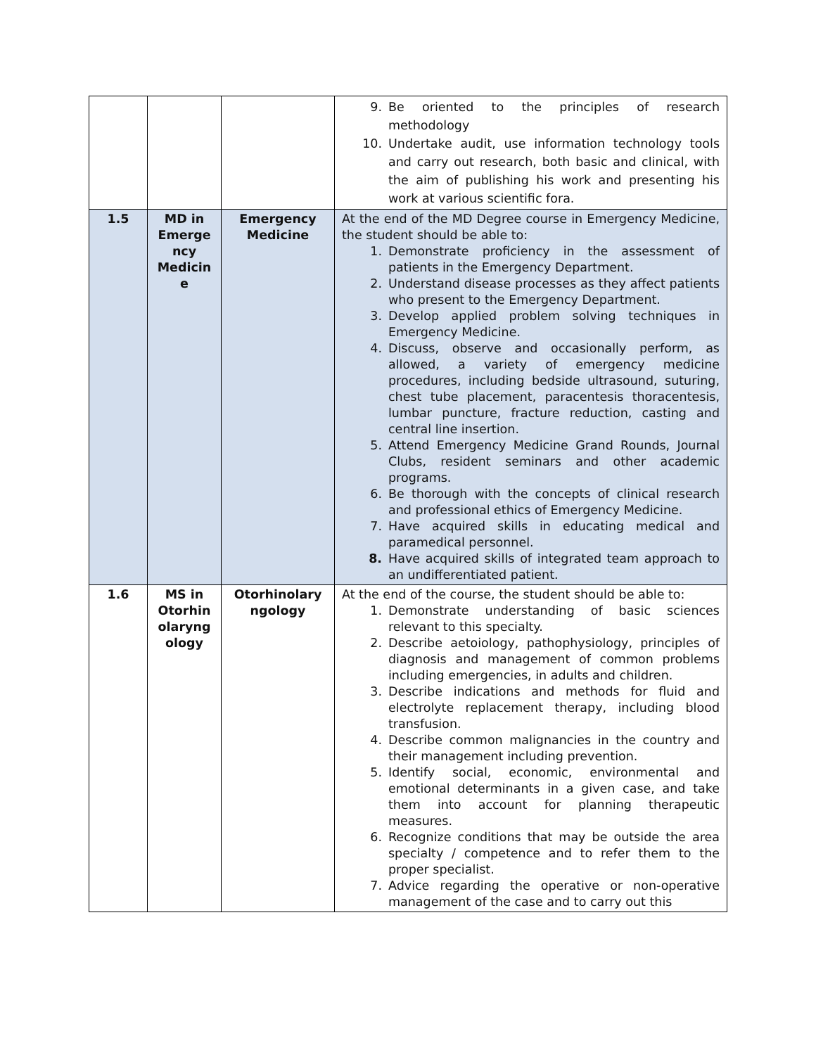| | | | 9. Be oriented to the principles of research methodology 10. Undertake audit, use information technology tools and carry out research, both basic and clinical, with the aim of publishing his work and presenting his work at various scientific fora. |
| 1.5 | MD in Emerge ncy Medicin e | Emergency Medicine | At the end of the MD Degree course in Emergency Medicine, the student should be able to: 1. Demonstrate proficiency in the assessment of patients in the Emergency Department. 2. Understand disease processes as they affect patients who present to the Emergency Department. 3. Develop applied problem solving techniques in Emergency Medicine. 4. Discuss, observe and occasionally perform, as allowed, a variety of emergency medicine procedures, including bedside ultrasound, suturing, chest tube placement, paracentesis thoracentesis, lumbar puncture, fracture reduction, casting and central line insertion. 5. Attend Emergency Medicine Grand Rounds, Journal Clubs, resident seminars and other academic programs. 6. Be thorough with the concepts of clinical research and professional ethics of Emergency Medicine. 7. Have acquired skills in educating medical and paramedical personnel. 8. Have acquired skills of integrated team approach to an undifferentiated patient. |
| 1.6 | MS in Otorhin olaryng ology | Otorhinolary ngology | At the end of the course, the student should be able to: 1. Demonstrate understanding of basic sciences relevant to this specialty. 2. Describe aetoiology, pathophysiology, principles of diagnosis and management of common problems including emergencies, in adults and children. 3. Describe indications and methods for fluid and electrolyte replacement therapy, including blood transfusion. 4. Describe common malignancies in the country and their management including prevention. 5. Identify social, economic, environmental and emotional determinants in a given case, and take them into account for planning therapeutic measures. 6. Recognize conditions that may be outside the area specialty / competence and to refer them to the proper specialist. 7. Advice regarding the operative or non-operative management of the case and to carry out this |